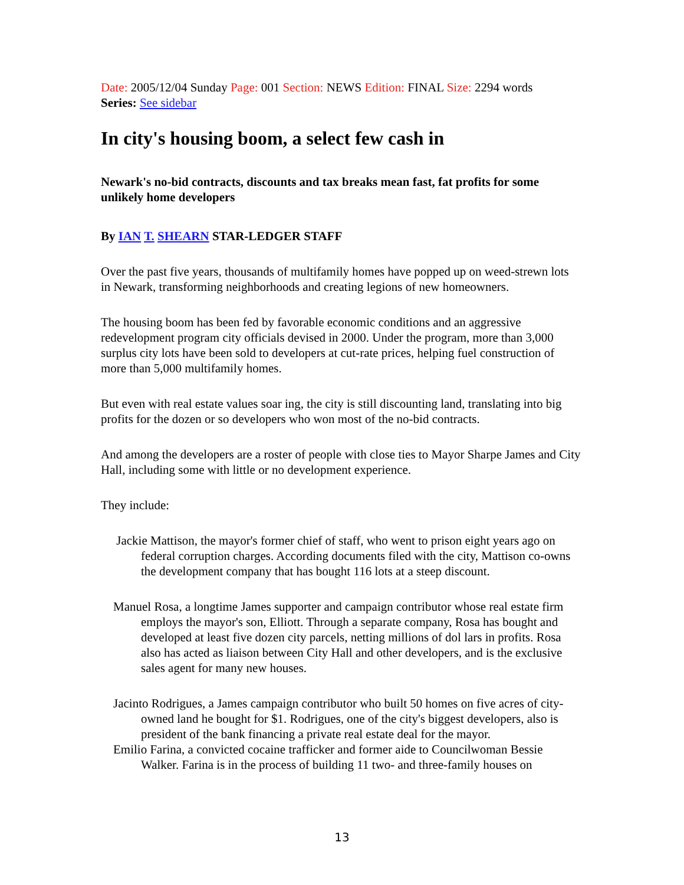Date: 2005/12/04 Sunday Page: 001 Section: NEWS Edition: FINAL Size: 2294 words
Series: See sidebar
In city's housing boom, a select few cash in
Newark's no-bid contracts, discounts and tax breaks mean fast, fat profits for some unlikely home developers
By IAN T. SHEARN STAR-LEDGER STAFF
Over the past five years, thousands of multifamily homes have popped up on weed-strewn lots in Newark, transforming neighborhoods and creating legions of new homeowners.
The housing boom has been fed by favorable economic conditions and an aggressive redevelopment program city officials devised in 2000. Under the program, more than 3,000 surplus city lots have been sold to developers at cut-rate prices, helping fuel construction of more than 5,000 multifamily homes.
But even with real estate values soar ing, the city is still discounting land, translating into big profits for the dozen or so developers who won most of the no-bid contracts.
And among the developers are a roster of people with close ties to Mayor Sharpe James and City Hall, including some with little or no development experience.
They include:
Jackie Mattison, the mayor's former chief of staff, who went to prison eight years ago on federal corruption charges. According documents filed with the city, Mattison co-owns the development company that has bought 116 lots at a steep discount.
Manuel Rosa, a longtime James supporter and campaign contributor whose real estate firm employs the mayor's son, Elliott. Through a separate company, Rosa has bought and developed at least five dozen city parcels, netting millions of dol lars in profits. Rosa also has acted as liaison between City Hall and other developers, and is the exclusive sales agent for many new houses.
Jacinto Rodrigues, a James campaign contributor who built 50 homes on five acres of city-owned land he bought for $1. Rodrigues, one of the city's biggest developers, also is president of the bank financing a private real estate deal for the mayor.
Emilio Farina, a convicted cocaine trafficker and former aide to Councilwoman Bessie Walker. Farina is in the process of building 11 two- and three-family houses on
13